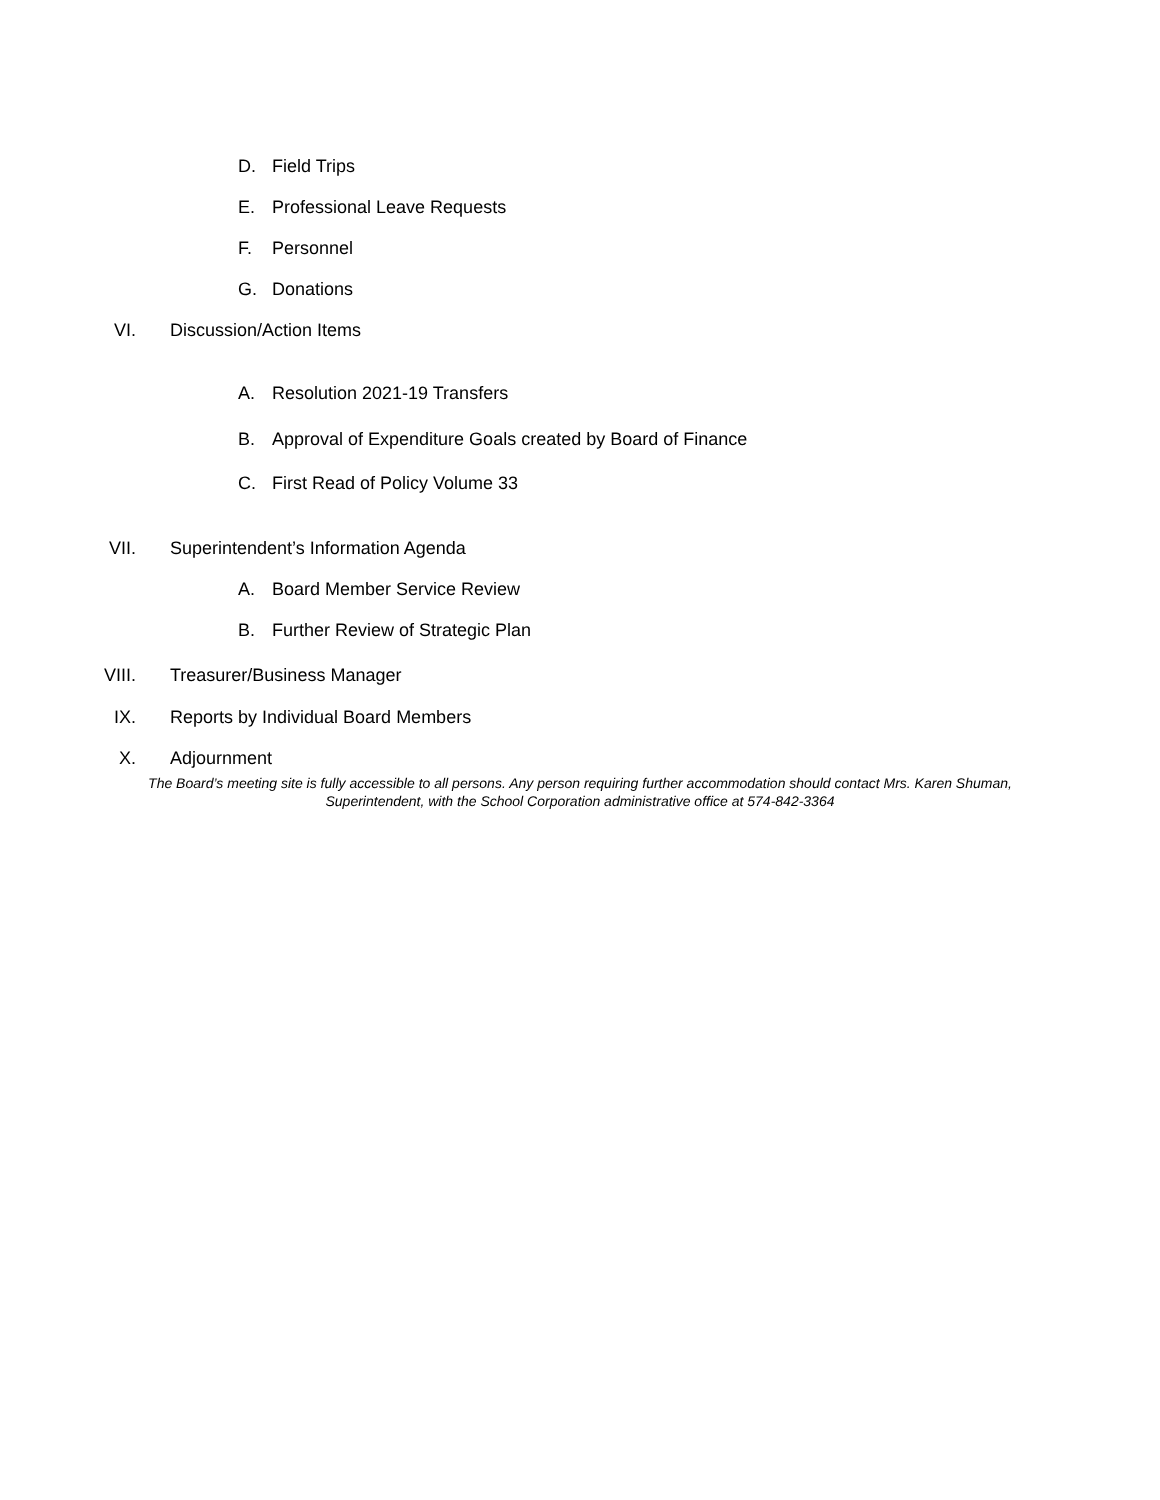D. Field Trips
E. Professional Leave Requests
F. Personnel
G. Donations
VI. Discussion/Action Items
A. Resolution 2021-19 Transfers
B. Approval of Expenditure Goals created by Board of Finance
C. First Read of Policy Volume 33
VII. Superintendent’s Information Agenda
A. Board Member Service Review
B. Further Review of Strategic Plan
VIII. Treasurer/Business Manager
IX. Reports by Individual Board Members
X. Adjournment
The Board’s meeting site is fully accessible to all persons. Any person requiring further accommodation should contact Mrs. Karen Shuman, Superintendent, with the School Corporation administrative office at 574-842-3364